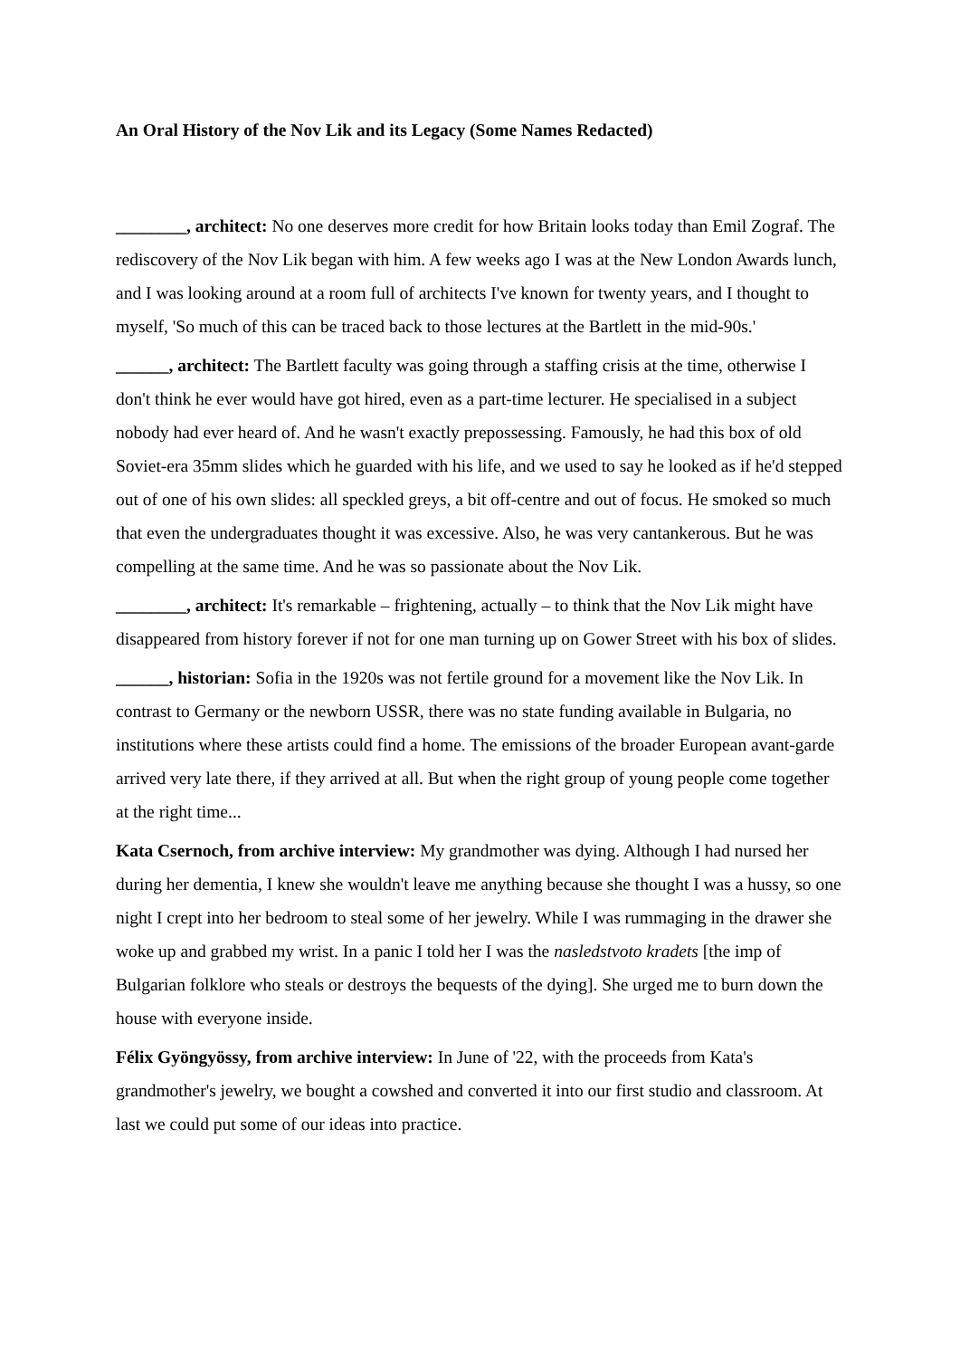An Oral History of the Nov Lik and its Legacy (Some Names Redacted)
________, architect: No one deserves more credit for how Britain looks today than Emil Zograf. The rediscovery of the Nov Lik began with him. A few weeks ago I was at the New London Awards lunch, and I was looking around at a room full of architects I've known for twenty years, and I thought to myself, 'So much of this can be traced back to those lectures at the Bartlett in the mid-90s.'
______, architect: The Bartlett faculty was going through a staffing crisis at the time, otherwise I don't think he ever would have got hired, even as a part-time lecturer. He specialised in a subject nobody had ever heard of. And he wasn't exactly prepossessing. Famously, he had this box of old Soviet-era 35mm slides which he guarded with his life, and we used to say he looked as if he'd stepped out of one of his own slides: all speckled greys, a bit off-centre and out of focus. He smoked so much that even the undergraduates thought it was excessive. Also, he was very cantankerous. But he was compelling at the same time. And he was so passionate about the Nov Lik.
________, architect: It's remarkable – frightening, actually – to think that the Nov Lik might have disappeared from history forever if not for one man turning up on Gower Street with his box of slides.
______, historian: Sofia in the 1920s was not fertile ground for a movement like the Nov Lik. In contrast to Germany or the newborn USSR, there was no state funding available in Bulgaria, no institutions where these artists could find a home. The emissions of the broader European avant-garde arrived very late there, if they arrived at all. But when the right group of young people come together at the right time...
Kata Csernoch, from archive interview: My grandmother was dying. Although I had nursed her during her dementia, I knew she wouldn't leave me anything because she thought I was a hussy, so one night I crept into her bedroom to steal some of her jewelry. While I was rummaging in the drawer she woke up and grabbed my wrist. In a panic I told her I was the nasledstvoto kradets [the imp of Bulgarian folklore who steals or destroys the bequests of the dying]. She urged me to burn down the house with everyone inside.
Félix Gyöngyössy, from archive interview: In June of '22, with the proceeds from Kata's grandmother's jewelry, we bought a cowshed and converted it into our first studio and classroom. At last we could put some of our ideas into practice.